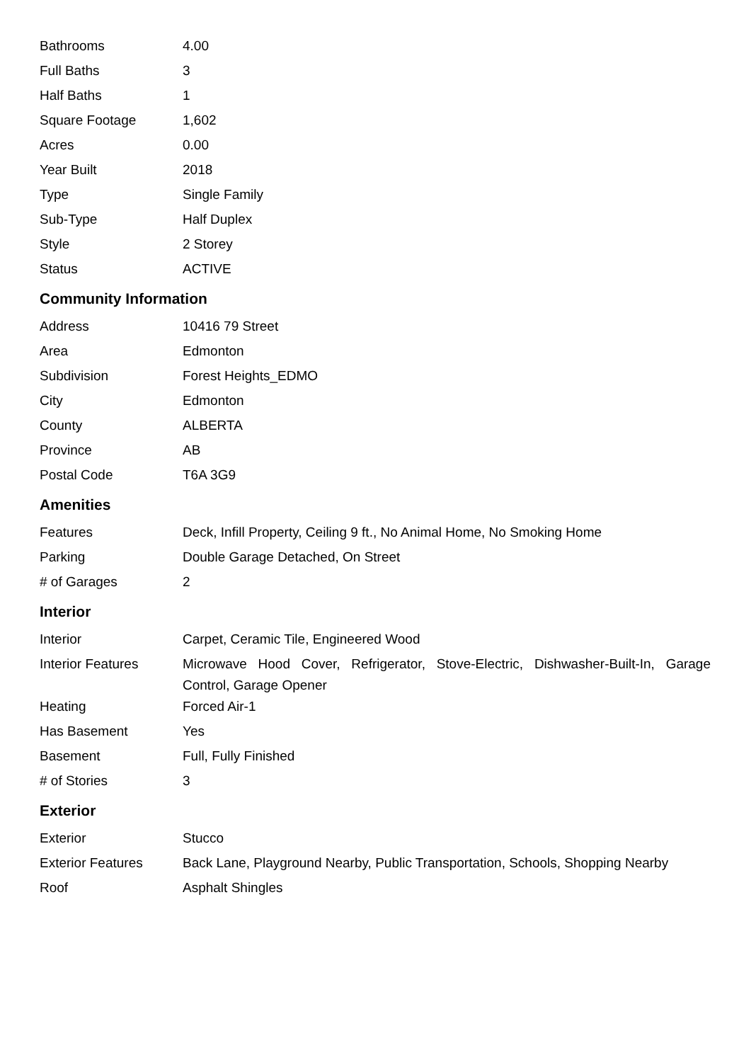| Bathrooms | 4.00 |
| Full Baths | 3 |
| Half Baths | 1 |
| Square Footage | 1,602 |
| Acres | 0.00 |
| Year Built | 2018 |
| Type | Single Family |
| Sub-Type | Half Duplex |
| Style | 2 Storey |
| Status | ACTIVE |
Community Information
| Address | 10416 79 Street |
| Area | Edmonton |
| Subdivision | Forest Heights_EDMO |
| City | Edmonton |
| County | ALBERTA |
| Province | AB |
| Postal Code | T6A 3G9 |
Amenities
| Features | Deck, Infill Property, Ceiling 9 ft., No Animal Home, No Smoking Home |
| Parking | Double Garage Detached, On Street |
| # of Garages | 2 |
Interior
| Interior | Carpet, Ceramic Tile, Engineered Wood |
| Interior Features | Microwave Hood Cover, Refrigerator, Stove-Electric, Dishwasher-Built-In, Garage Control, Garage Opener |
| Heating | Forced Air-1 |
| Has Basement | Yes |
| Basement | Full, Fully Finished |
| # of Stories | 3 |
Exterior
| Exterior | Stucco |
| Exterior Features | Back Lane, Playground Nearby, Public Transportation, Schools, Shopping Nearby |
| Roof | Asphalt Shingles |